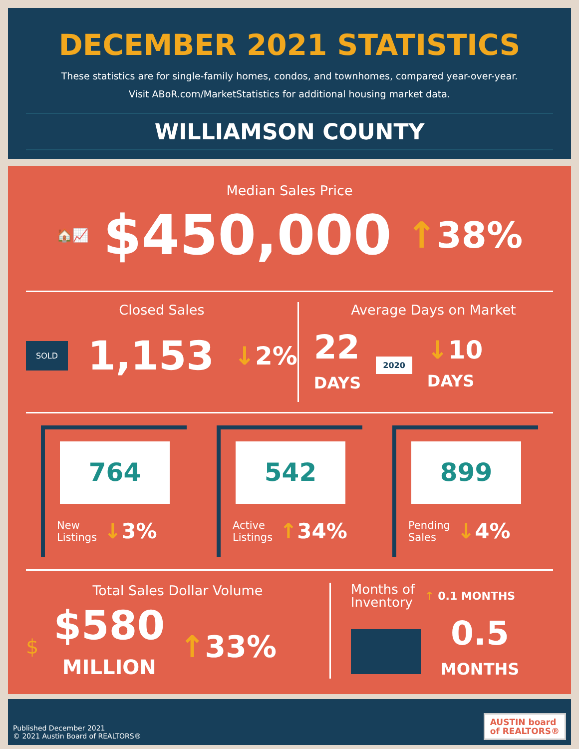DECEMBER 2021 STATISTICS
These statistics are for single-family homes, condos, and townhomes, compared year-over-year.
Visit ABoR.com/MarketStatistics for additional housing market data.
WILLIAMSON COUNTY
Median Sales Price
🏠📈 $450,000 ↑38%
Closed Sales
SOLD 1,153 ↓2%
Average Days on Market
22
DAYS 2020 ↓10
DAYS
764
New
Listings ↓3%
542
Active
Listings ↑34%
899
Pending
Sales ↓4%
Total Sales Dollar Volume
$ $580
MILLION ↑33%
Months of
Inventory ↑ 0.1 MONTHS
0.5
MONTHS
Published December 2021
© 2021 Austin Board of REALTORS®
AUSTIN board
of REALTORS®